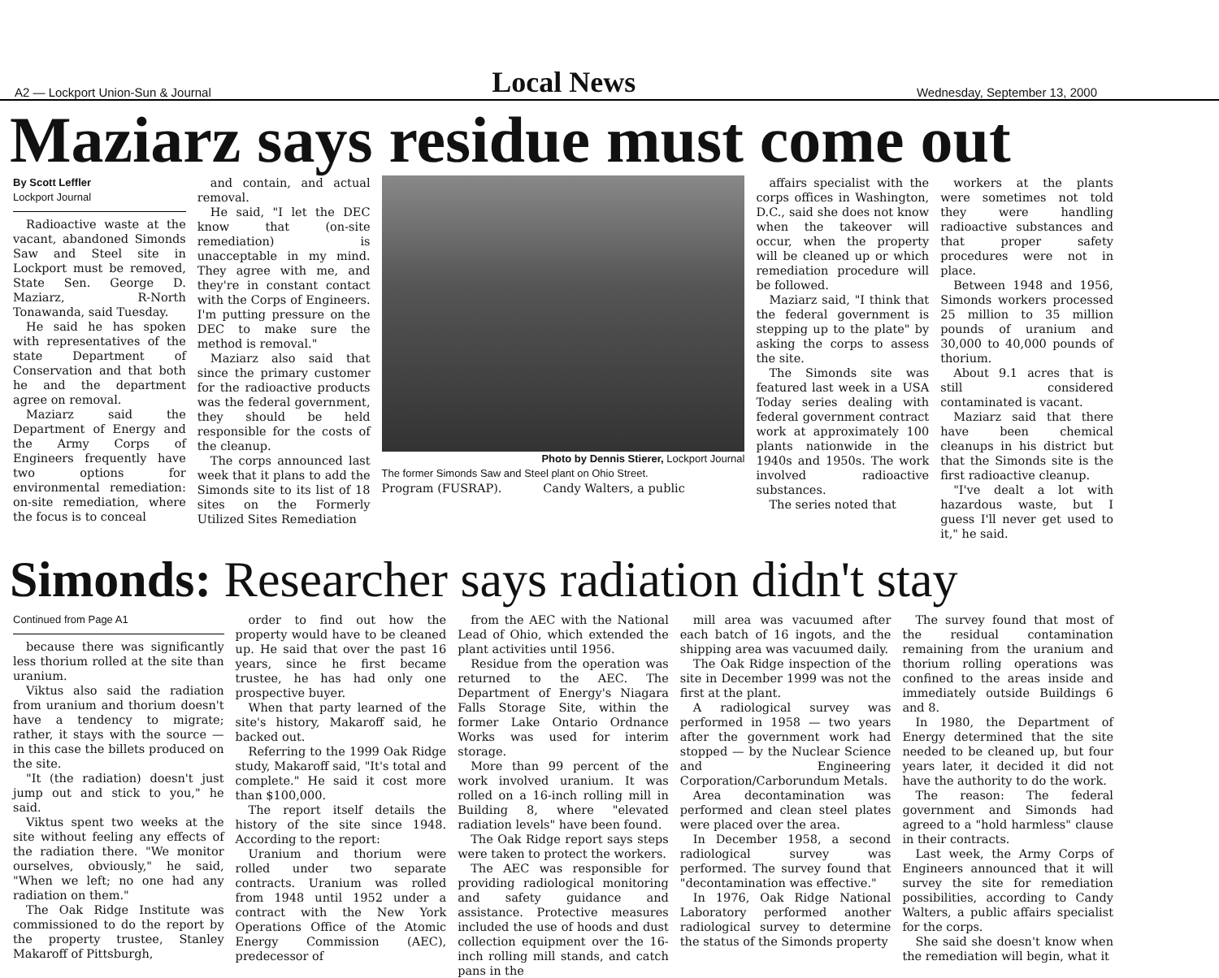A2 — Lockport Union-Sun & Journal Local News Wednesday, September 13, 2000
Maziarz says residue must come out
By Scott Leffler
Lockport Journal
Radioactive waste at the vacant, abandoned Simonds Saw and Steel site in Lockport must be removed, State Sen. George D. Maziarz, R-North Tonawanda, said Tuesday.
He said he has spoken with representatives of the state Department of Conservation and that both he and the department agree on removal.
Maziarz said the Department of Energy and the Army Corps of Engineers frequently have two options for environmental remediation: on-site remediation, where the focus is to conceal
and contain, and actual removal.
He said, "I let the DEC know that (on-site remediation) is unacceptable in my mind. They agree with me, and they're in constant contact with the Corps of Engineers. I'm putting pressure on the DEC to make sure the method is removal."
Maziarz also said that since the primary customer for the radioactive products was the federal government, they should be held responsible for the costs of the cleanup.
The corps announced last week that it plans to add the Simonds site to its list of 18 sites on the Formerly Utilized Sites Remediation
Photo by Dennis Stierer, Lockport Journal
The former Simonds Saw and Steel plant on Ohio Street.
Program (FUSRAP). Candy Walters, a public
affairs specialist with the corps offices in Washington, D.C., said she does not know when the takeover will occur, when the property will be cleaned up or which remediation procedure will be followed.
Maziarz said, "I think that the federal government is stepping up to the plate" by asking the corps to assess the site.
The Simonds site was featured last week in a USA Today series dealing with federal government contract work at approximately 100 plants nationwide in the 1940s and 1950s. The work involved radioactive substances.
The series noted that
workers at the plants were sometimes not told they were handling radioactive substances and that proper safety procedures were not in place.
Between 1948 and 1956, Simonds workers processed 25 million to 35 million pounds of uranium and 30,000 to 40,000 pounds of thorium.
About 9.1 acres that is still considered contaminated is vacant.
Maziarz said that there have been chemical cleanups in his district but that the Simonds site is the first radioactive cleanup.
"I've dealt a lot with hazardous waste, but I guess I'll never get used to it," he said.
Simonds: Researcher says radiation didn't stay
Continued from Page A1
because there was significantly less thorium rolled at the site than uranium.
Viktus also said the radiation from uranium and thorium doesn't have a tendency to migrate; rather, it stays with the source — in this case the billets produced on the site.
"It (the radiation) doesn't just jump out and stick to you," he said.
Viktus spent two weeks at the site without feeling any effects of the radiation there. "We monitor ourselves, obviously," he said, "When we left; no one had any radiation on them."
The Oak Ridge Institute was commissioned to do the report by the property trustee, Stanley Makaroff of Pittsburgh,
order to find out how the property would have to be cleaned up. He said that over the past 16 years, since he first became trustee, he has had only one prospective buyer.
When that party learned of the site's history, Makaroff said, he backed out.
Referring to the 1999 Oak Ridge study, Makaroff said, "It's total and complete." He said it cost more than $100,000.
The report itself details the history of the site since 1948. According to the report:
Uranium and thorium were rolled under two separate contracts. Uranium was rolled from 1948 until 1952 under a contract with the New York Operations Office of the Atomic Energy Commission (AEC), predecessor of
from the AEC with the National Lead of Ohio, which extended the plant activities until 1956.
Residue from the operation was returned to the AEC. The Department of Energy's Niagara Falls Storage Site, within the former Lake Ontario Ordnance Works was used for interim storage.
More than 99 percent of the work involved uranium. It was rolled on a 16-inch rolling mill in Building 8, where "elevated radiation levels" have been found.
The Oak Ridge report says steps were taken to protect the workers.
The AEC was responsible for providing radiological monitoring and safety guidance and assistance. Protective measures included the use of hoods and dust collection equipment over the 16-inch rolling mill stands, and catch pans in the
mill area was vacuumed after each batch of 16 ingots, and the shipping area was vacuumed daily.
The Oak Ridge inspection of the site in December 1999 was not the first at the plant.
A radiological survey was performed in 1958 — two years after the government work had stopped — by the Nuclear Science and Engineering Corporation/Carborundum Metals.
Area decontamination was performed and clean steel plates were placed over the area.
In December 1958, a second radiological survey was performed. The survey found that "decontamination was effective."
In 1976, Oak Ridge National Laboratory performed another radiological survey to determine the status of the Simonds property
The survey found that most of the residual contamination remaining from the uranium and thorium rolling operations was confined to the areas inside and immediately outside Buildings 6 and 8.
In 1980, the Department of Energy determined that the site needed to be cleaned up, but four years later, it decided it did not have the authority to do the work.
The reason: The federal government and Simonds had agreed to a "hold harmless" clause in their contracts.
Last week, the Army Corps of Engineers announced that it will survey the site for remediation possibilities, according to Candy Walters, a public affairs specialist for the corps.
She said she doesn't know when the remediation will begin, what it